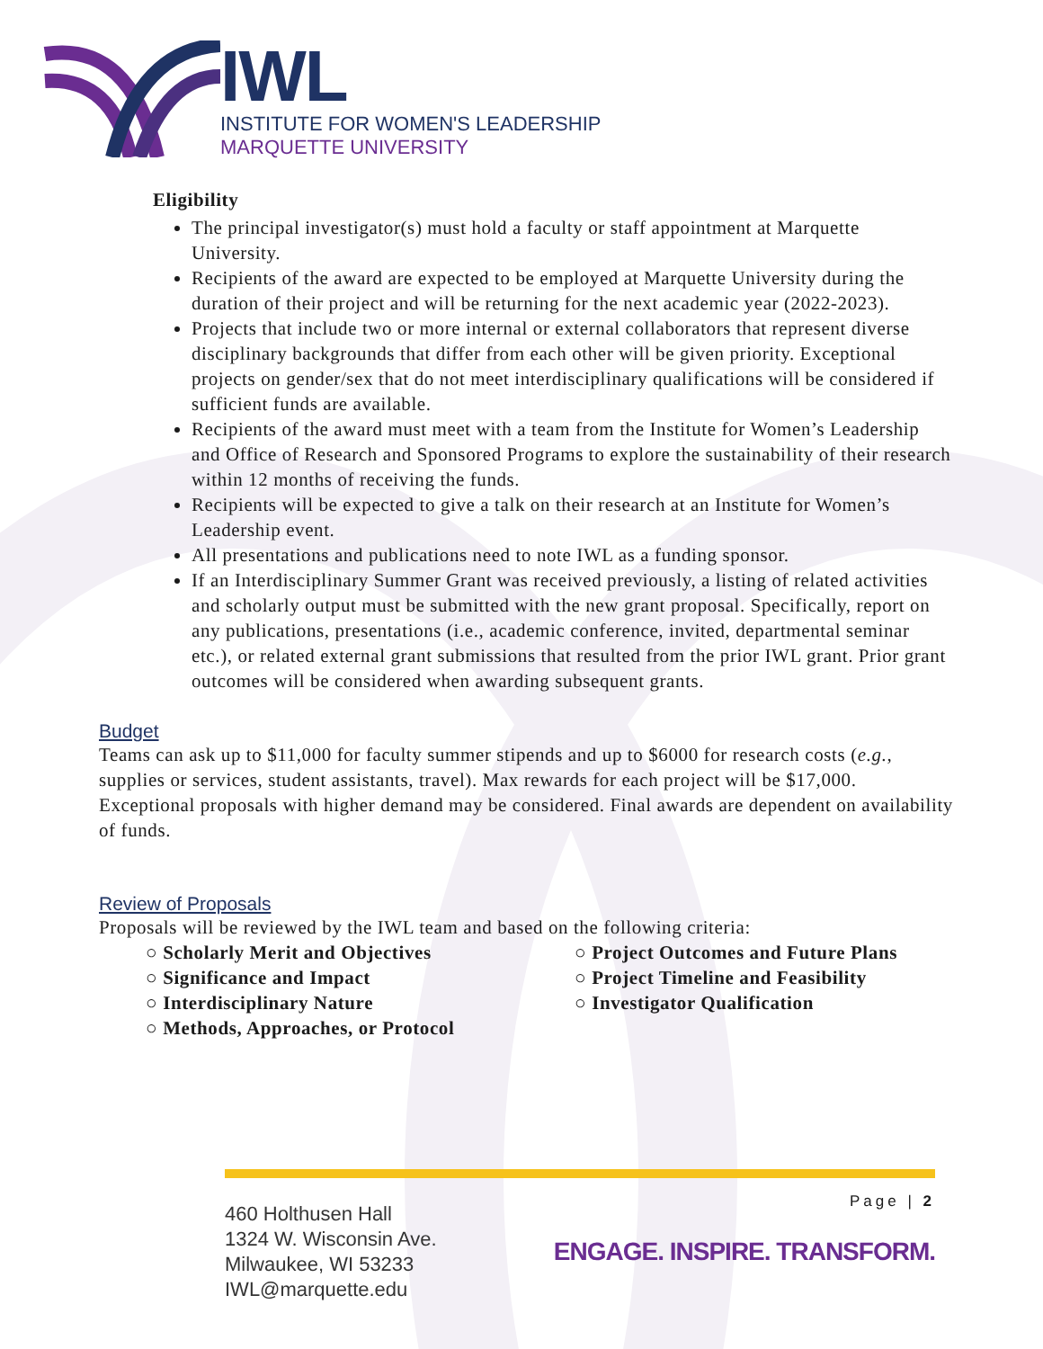IWL
INSTITUTE FOR WOMEN'S LEADERSHIP
MARQUETTE UNIVERSITY
Eligibility
The principal investigator(s) must hold a faculty or staff appointment at Marquette University.
Recipients of the award are expected to be employed at Marquette University during the duration of their project and will be returning for the next academic year (2022-2023).
Projects that include two or more internal or external collaborators that represent diverse disciplinary backgrounds that differ from each other will be given priority. Exceptional projects on gender/sex that do not meet interdisciplinary qualifications will be considered if sufficient funds are available.
Recipients of the award must meet with a team from the Institute for Women’s Leadership and Office of Research and Sponsored Programs to explore the sustainability of their research within 12 months of receiving the funds.
Recipients will be expected to give a talk on their research at an Institute for Women’s Leadership event.
All presentations and publications need to note IWL as a funding sponsor.
If an Interdisciplinary Summer Grant was received previously, a listing of related activities and scholarly output must be submitted with the new grant proposal. Specifically, report on any publications, presentations (i.e., academic conference, invited, departmental seminar etc.), or related external grant submissions that resulted from the prior IWL grant. Prior grant outcomes will be considered when awarding subsequent grants.
Budget
Teams can ask up to $11,000 for faculty summer stipends and up to $6000 for research costs (e.g., supplies or services, student assistants, travel). Max rewards for each project will be $17,000. Exceptional proposals with higher demand may be considered. Final awards are dependent on availability of funds.
Review of Proposals
Proposals will be reviewed by the IWL team and based on the following criteria:
○ Scholarly Merit and Objectives
○ Significance and Impact
○ Interdisciplinary Nature
○ Methods, Approaches, or Protocol
○ Project Outcomes and Future Plans
○ Project Timeline and Feasibility
○ Investigator Qualification
460 Holthusen Hall
1324 W. Wisconsin Ave.
Milwaukee, WI 53233
IWL@marquette.edu
Page | 2
ENGAGE. INSPIRE. TRANSFORM.